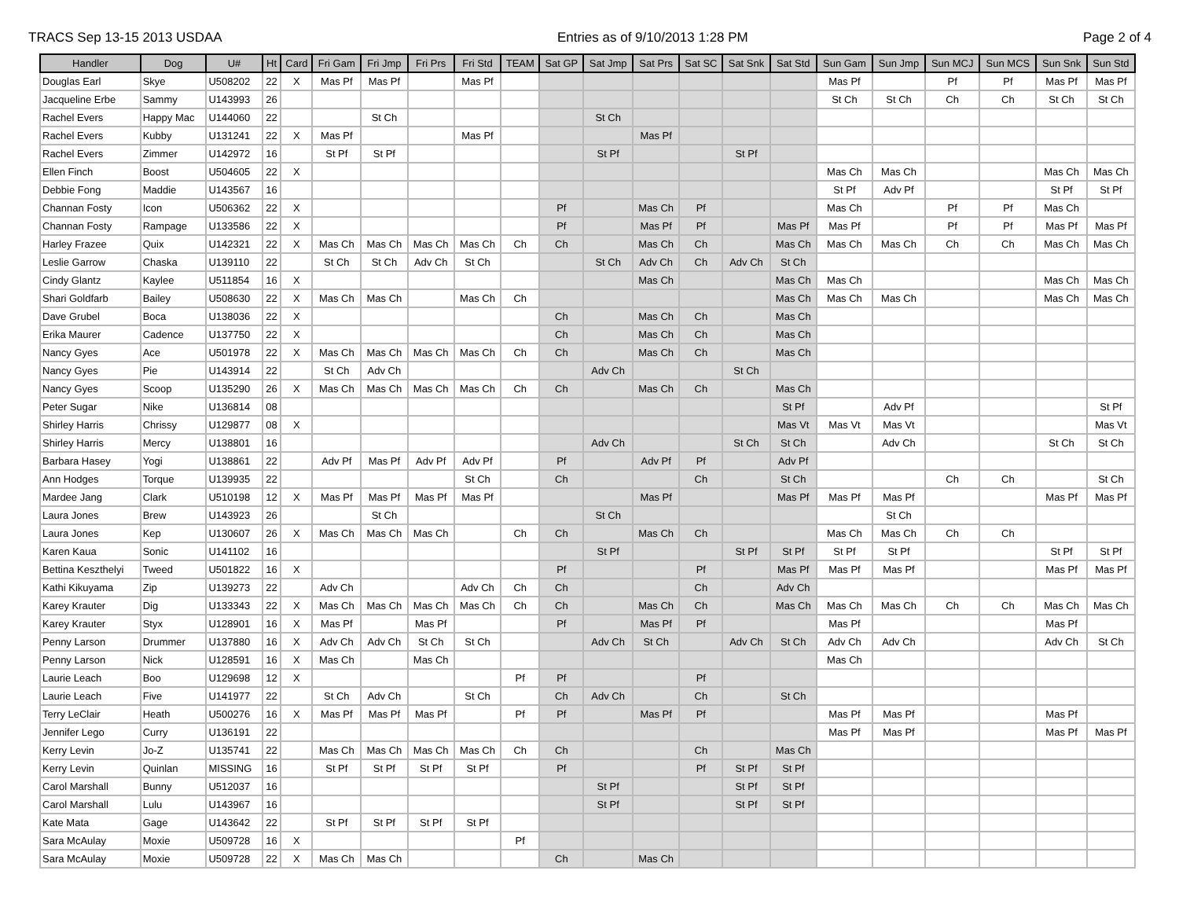TRACS Sep 13-15 2013 USDAA Entries as of 9/10/2013 1:28 PM Page 2 of 4
| Handler | Dog | U# | Ht | Card | Fri Gam | Fri Jmp | Fri Prs | Fri Std | TEAM | Sat GP | Sat Jmp | Sat Prs | Sat SC | Sat Snk | Sat Std | Sun Gam | Sun Jmp | Sun MCJ | Sun MCS | Sun Snk | Sun Std |
| --- | --- | --- | --- | --- | --- | --- | --- | --- | --- | --- | --- | --- | --- | --- | --- | --- | --- | --- | --- | --- | --- |
| Douglas Earl | Skye | U508202 | 22 | X | Mas Pf | Mas Pf | | Mas Pf | | | | | | | | Mas Pf | | Pf | Pf | Mas Pf | Mas Pf |
| Jacqueline Erbe | Sammy | U143993 | 26 | | | | | | | | | | | | | St Ch | St Ch | Ch | Ch | St Ch | St Ch |
| Rachel Evers | Happy Mac | U144060 | 22 | | | St Ch | | | | | St Ch | | | | | | | | | | |
| Rachel Evers | Kubby | U131241 | 22 | X | Mas Pf | | | Mas Pf | | | | Mas Pf | | | | | | | | | |
| Rachel Evers | Zimmer | U142972 | 16 | | St Pf | St Pf | | | | | St Pf | | | St Pf | | | | | | | |
| Ellen Finch | Boost | U504605 | 22 | X | | | | | | | | | | | | Mas Ch | Mas Ch | | | Mas Ch | Mas Ch |
| Debbie Fong | Maddie | U143567 | 16 | | | | | | | | | | | | | St Pf | Adv Pf | | | St Pf | St Pf |
| Channan Fosty | Icon | U506362 | 22 | X | | | | | | Pf | | Mas Ch | Pf | | | Mas Ch | | Pf | Pf | Mas Ch | |
| Channan Fosty | Rampage | U133586 | 22 | X | | | | | | Pf | | Mas Pf | Pf | | Mas Pf | Mas Pf | | Pf | Pf | Mas Pf | Mas Pf |
| Harley Frazee | Quix | U142321 | 22 | X | Mas Ch | Mas Ch | Mas Ch | Mas Ch | Ch | Ch | | Mas Ch | Ch | | Mas Ch | Mas Ch | Mas Ch | Ch | Ch | Mas Ch | Mas Ch |
| Leslie Garrow | Chaska | U139110 | 22 | | St Ch | St Ch | Adv Ch | St Ch | | | St Ch | Adv Ch | Ch | Adv Ch | St Ch | | | | | | |
| Cindy Glantz | Kaylee | U511854 | 16 | X | | | | | | | | Mas Ch | | | Mas Ch | Mas Ch | | | | Mas Ch | Mas Ch |
| Shari Goldfarb | Bailey | U508630 | 22 | X | Mas Ch | Mas Ch | | Mas Ch | Ch | | | | | | Mas Ch | Mas Ch | Mas Ch | | | Mas Ch | Mas Ch |
| Dave Grubel | Boca | U138036 | 22 | X | | | | | | Ch | | Mas Ch | Ch | | Mas Ch | | | | | | |
| Erika Maurer | Cadence | U137750 | 22 | X | | | | | | Ch | | Mas Ch | Ch | | Mas Ch | | | | | | |
| Nancy Gyes | Ace | U501978 | 22 | X | Mas Ch | Mas Ch | Mas Ch | Mas Ch | Ch | Ch | | Mas Ch | Ch | | Mas Ch | | | | | | |
| Nancy Gyes | Pie | U143914 | 22 | | St Ch | Adv Ch | | | | | Adv Ch | | | St Ch | | | | | | | |
| Nancy Gyes | Scoop | U135290 | 26 | X | Mas Ch | Mas Ch | Mas Ch | Mas Ch | Ch | Ch | | Mas Ch | Ch | | Mas Ch | | | | | | |
| Peter Sugar | Nike | U136814 | 08 | | | | | | | | | | | | St Pf | | Adv Pf | | | | St Pf |
| Shirley Harris | Chrissy | U129877 | 08 | X | | | | | | | | | | | Mas Vt | Mas Vt | Mas Vt | | | | Mas Vt |
| Shirley Harris | Mercy | U138801 | 16 | | | | | | | | Adv Ch | | | St Ch | St Ch | | Adv Ch | | | St Ch | St Ch |
| Barbara Hasey | Yogi | U138861 | 22 | | Adv Pf | Mas Pf | Adv Pf | Adv Pf | | Pf | | Adv Pf | Pf | | Adv Pf | | | | | | |
| Ann Hodges | Torque | U139935 | 22 | | | | | St Ch | | Ch | | | Ch | | St Ch | | | Ch | Ch | | St Ch |
| Mardee Jang | Clark | U510198 | 12 | X | Mas Pf | Mas Pf | Mas Pf | Mas Pf | | | | Mas Pf | | | Mas Pf | Mas Pf | Mas Pf | | | Mas Pf | Mas Pf |
| Laura Jones | Brew | U143923 | 26 | | | St Ch | | | | | St Ch | | | | | | St Ch | | | | |
| Laura Jones | Kep | U130607 | 26 | X | Mas Ch | Mas Ch | Mas Ch | | Ch | Ch | | Mas Ch | Ch | | | Mas Ch | Mas Ch | Ch | Ch | | |
| Karen Kaua | Sonic | U141102 | 16 | | | | | | | | St Pf | | | St Pf | St Pf | St Pf | St Pf | | | St Pf | St Pf |
| Bettina Keszthelyi | Tweed | U501822 | 16 | X | | | | | | Pf | | | Pf | | Mas Pf | Mas Pf | Mas Pf | | | Mas Pf | Mas Pf |
| Kathi Kikuyama | Zip | U139273 | 22 | | Adv Ch | | | Adv Ch | Ch | Ch | | | Ch | | Adv Ch | | | | | | |
| Karey Krauter | Dig | U133343 | 22 | X | Mas Ch | Mas Ch | Mas Ch | Mas Ch | Ch | Ch | | Mas Ch | Ch | | Mas Ch | Mas Ch | Mas Ch | Ch | Ch | Mas Ch | Mas Ch |
| Karey Krauter | Styx | U128901 | 16 | X | Mas Pf | | Mas Pf | | | Pf | | Mas Pf | Pf | | | Mas Pf | | | | Mas Pf | |
| Penny Larson | Drummer | U137880 | 16 | X | Adv Ch | Adv Ch | St Ch | St Ch | | | Adv Ch | St Ch | | Adv Ch | St Ch | Adv Ch | Adv Ch | | | Adv Ch | St Ch |
| Penny Larson | Nick | U128591 | 16 | X | Mas Ch | | Mas Ch | | | | | | | | | Mas Ch | | | | | |
| Laurie Leach | Boo | U129698 | 12 | X | | | | | Pf | Pf | | | Pf | | | | | | | | |
| Laurie Leach | Five | U141977 | 22 | | St Ch | Adv Ch | | St Ch | | Ch | Adv Ch | | Ch | | St Ch | | | | | | |
| Terry LeClair | Heath | U500276 | 16 | X | Mas Pf | Mas Pf | Mas Pf | | Pf | Pf | | Mas Pf | Pf | | | Mas Pf | Mas Pf | | | Mas Pf | |
| Jennifer Lego | Curry | U136191 | 22 | | | | | | | | | | | | | Mas Pf | Mas Pf | | | Mas Pf | Mas Pf |
| Kerry Levin | Jo-Z | U135741 | 22 | | Mas Ch | Mas Ch | Mas Ch | Mas Ch | Ch | Ch | | | Ch | | Mas Ch | | | | | | |
| Kerry Levin | Quinlan | MISSING | 16 | | St Pf | St Pf | St Pf | St Pf | | Pf | | | Pf | St Pf | St Pf | | | | | | |
| Carol Marshall | Bunny | U512037 | 16 | | | | | | | | St Pf | | | St Pf | St Pf | | | | | | |
| Carol Marshall | Lulu | U143967 | 16 | | | | | | | | St Pf | | | St Pf | St Pf | | | | | | |
| Kate Mata | Gage | U143642 | 22 | | St Pf | St Pf | St Pf | St Pf | | | | | | | | | | | | | |
| Sara McAulay | Moxie | U509728 | 16 | X | | | | | Pf | | | | | | | | | | | | |
| Sara McAulay | Moxie | U509728 | 22 | X | Mas Ch | Mas Ch | | | | Ch | | Mas Ch | | | | | | | | | |